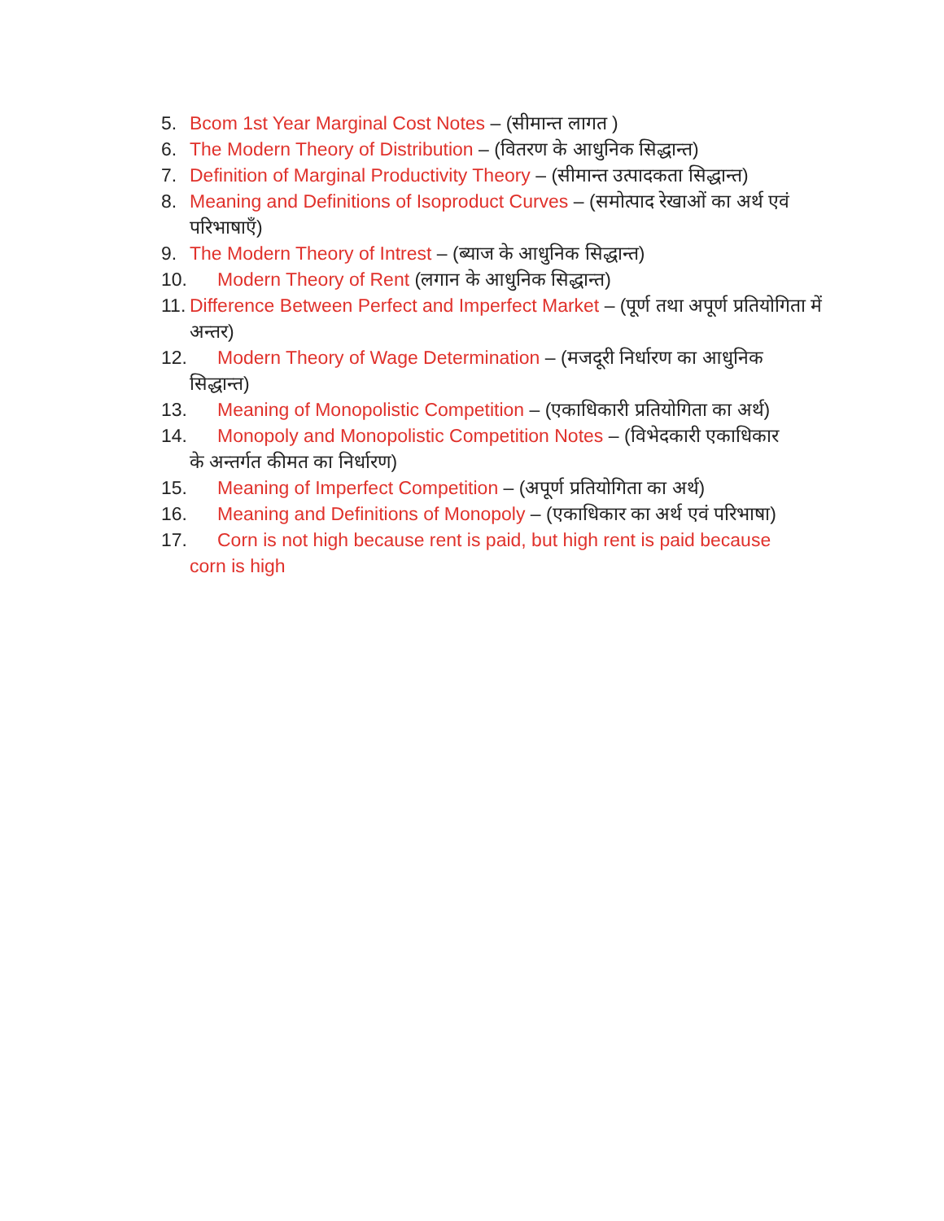5. Bcom 1st Year Marginal Cost Notes – (सीमान्त लागत )
6. The Modern Theory of Distribution – (वितरण के आधुनिक सिद्धान्त)
7. Definition of Marginal Productivity Theory – (सीमान्त उत्पादकता सिद्धान्त)
8. Meaning and Definitions of Isoproduct Curves – (समोत्पाद रेखाओं का अर्थ एवं परिभाषाएँ)
9. The Modern Theory of Intrest – (ब्याज के आधुनिक सिद्धान्त)
10. Modern Theory of Rent (लगान के आधुनिक सिद्धान्त)
11. Difference Between Perfect and Imperfect Market – (पूर्ण तथा अपूर्ण प्रतियोगिता में अन्तर)
12. Modern Theory of Wage Determination – (मजदूरी निर्धारण का आधुनिक
सिद्धान्त)
13. Meaning of Monopolistic Competition – (एकाधिकारी प्रतियोगिता का अर्थ)
14. Monopoly and Monopolistic Competition Notes – (विभेदकारी एकाधिकार
के अन्तर्गत कीमत का निर्धारण)
15. Meaning of Imperfect Competition – (अपूर्ण प्रतियोगिता का अर्थ)
16. Meaning and Definitions of Monopoly – (एकाधिकार का अर्थ एवं परिभाषा)
17. Corn is not high because rent is paid, but high rent is paid because
corn is high